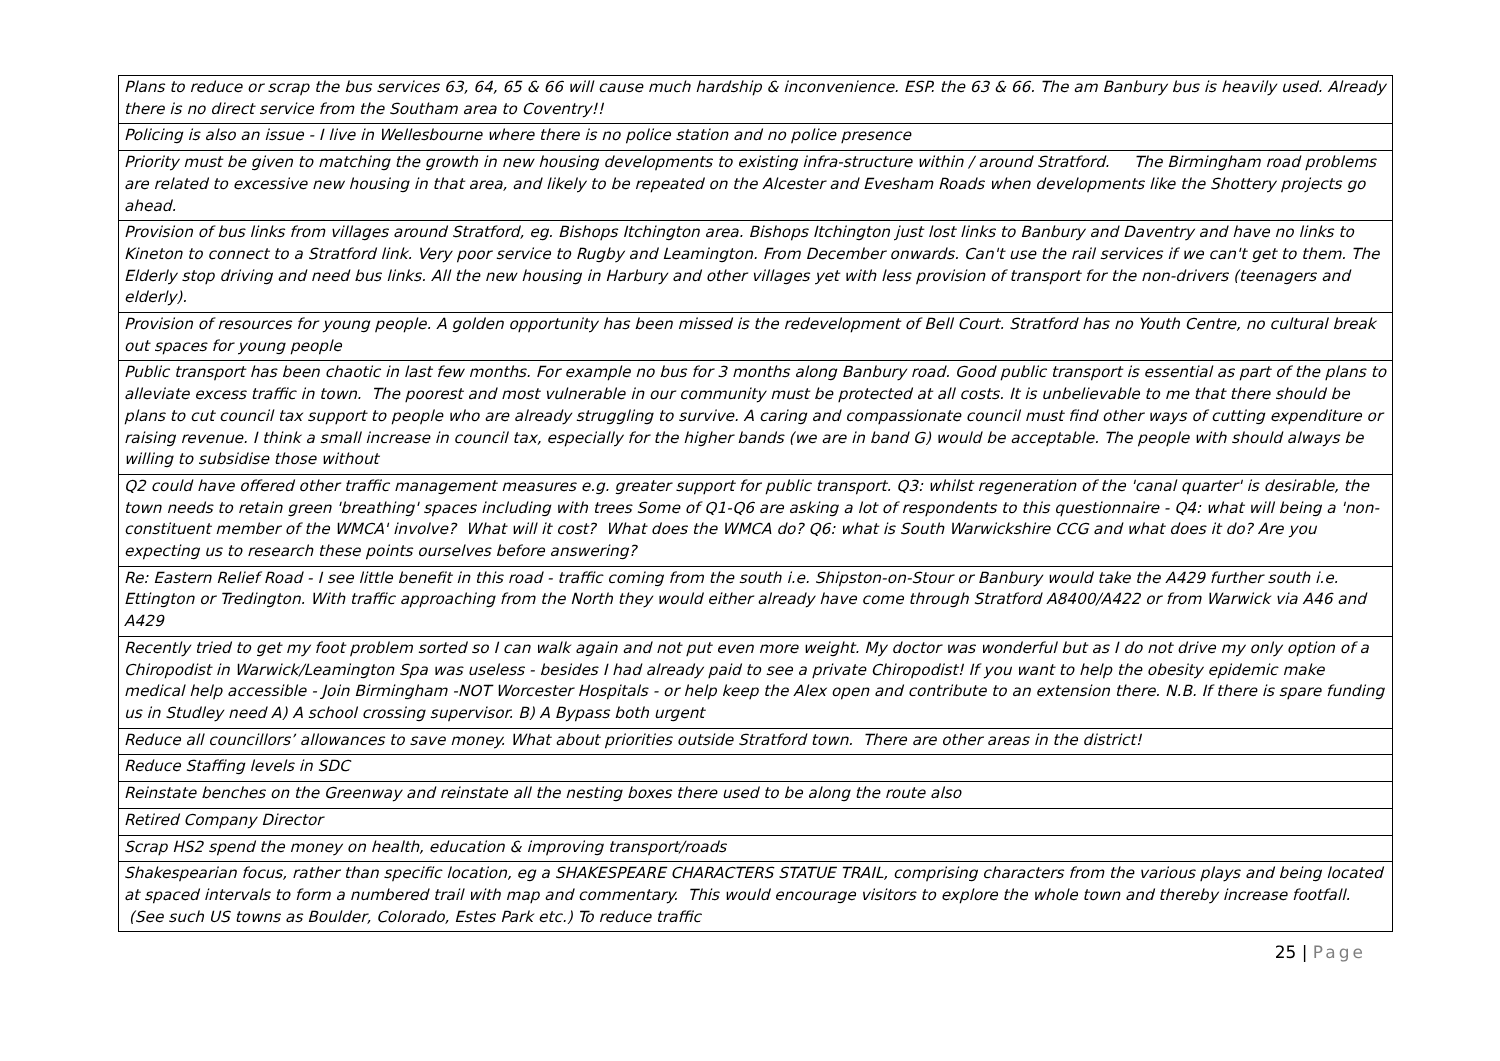| Plans to reduce or scrap the bus services 63, 64, 65 & 66 will cause much hardship & inconvenience. ESP. the 63 & 66. The am Banbury bus is heavily used. Already there is no direct service from the Southam area to Coventry!! |
| Policing is also an issue - I live in Wellesbourne where there is no police station and no police presence |
| Priority must be given to matching the growth in new housing developments to existing infra-structure within / around Stratford. The Birmingham road problems are related to excessive new housing in that area, and likely to be repeated on the Alcester and Evesham Roads when developments like the Shottery projects go ahead. |
| Provision of bus links from villages around Stratford, eg. Bishops Itchington area. Bishops Itchington just lost links to Banbury and Daventry and have no links to Kineton to connect to a Stratford link. Very poor service to Rugby and Leamington. From December onwards. Can't use the rail services if we can't get to them. The Elderly stop driving and need bus links. All the new housing in Harbury and other villages yet with less provision of transport for the non-drivers (teenagers and elderly). |
| Provision of resources for young people. A golden opportunity has been missed is the redevelopment of Bell Court. Stratford has no Youth Centre, no cultural break out spaces for young people |
| Public transport has been chaotic in last few months. For example no bus for 3 months along Banbury road. Good public transport is essential as part of the plans to alleviate excess traffic in town. The poorest and most vulnerable in our community must be protected at all costs. It is unbelievable to me that there should be plans to cut council tax support to people who are already struggling to survive. A caring and compassionate council must find other ways of cutting expenditure or raising revenue. I think a small increase in council tax, especially for the higher bands (we are in band G) would be acceptable. The people with should always be willing to subsidise those without |
| Q2 could have offered other traffic management measures e.g. greater support for public transport. Q3: whilst regeneration of the 'canal quarter' is desirable, the town needs to retain green 'breathing' spaces including with trees Some of Q1-Q6 are asking a lot of respondents to this questionnaire - Q4: what will being a 'non-constituent member of the WMCA' involve? What will it cost? What does the WMCA do? Q6: what is South Warwickshire CCG and what does it do? Are you expecting us to research these points ourselves before answering? |
| Re: Eastern Relief Road - I see little benefit in this road - traffic coming from the south i.e. Shipston-on-Stour or Banbury would take the A429 further south i.e. Ettington or Tredington. With traffic approaching from the North they would either already have come through Stratford A8400/A422 or from Warwick via A46 and A429 |
| Recently tried to get my foot problem sorted so I can walk again and not put even more weight. My doctor was wonderful but as I do not drive my only option of a Chiropodist in Warwick/Leamington Spa was useless - besides I had already paid to see a private Chiropodist! If you want to help the obesity epidemic make medical help accessible - Join Birmingham -NOT Worcester Hospitals - or help keep the Alex open and contribute to an extension there. N.B. If there is spare funding us in Studley need A) A school crossing supervisor. B) A Bypass both urgent |
| Reduce all councillors’ allowances to save money. What about priorities outside Stratford town. There are other areas in the district! |
| Reduce Staffing levels in SDC |
| Reinstate benches on the Greenway and reinstate all the nesting boxes there used to be along the route also |
| Retired Company Director |
| Scrap HS2 spend the money on health, education & improving transport/roads |
| Shakespearian focus, rather than specific location, eg a SHAKESPEARE CHARACTERS STATUE TRAIL, comprising characters from the various plays and being located at spaced intervals to form a numbered trail with map and commentary. This would encourage visitors to explore the whole town and thereby increase footfall. (See such US towns as Boulder, Colorado, Estes Park etc.) To reduce traffic |
25 | Page